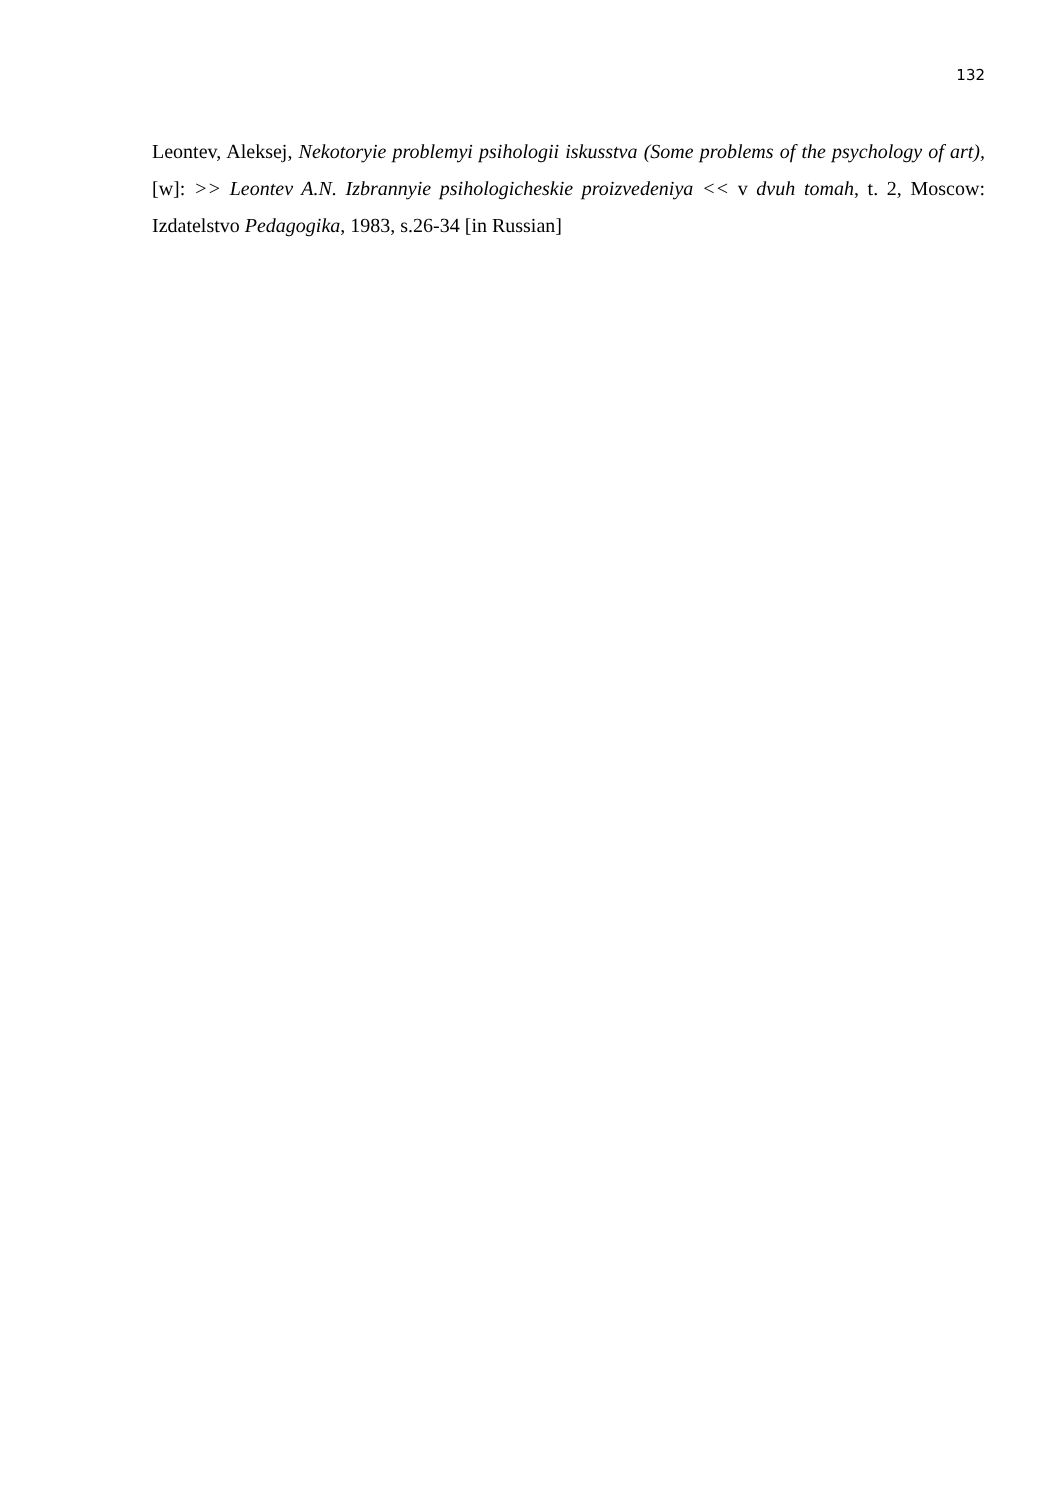132
Leontev, Aleksej, Nekotoryie problemyi psihologii iskusstva (Some problems of the psychology of art), [w]: >> Leontev A.N. Izbrannyie psihologicheskie proizvedeniya << v dvuh tomah, t. 2, Moscow: Izdatelstvo Pedagogika, 1983, s.26-34 [in Russian]